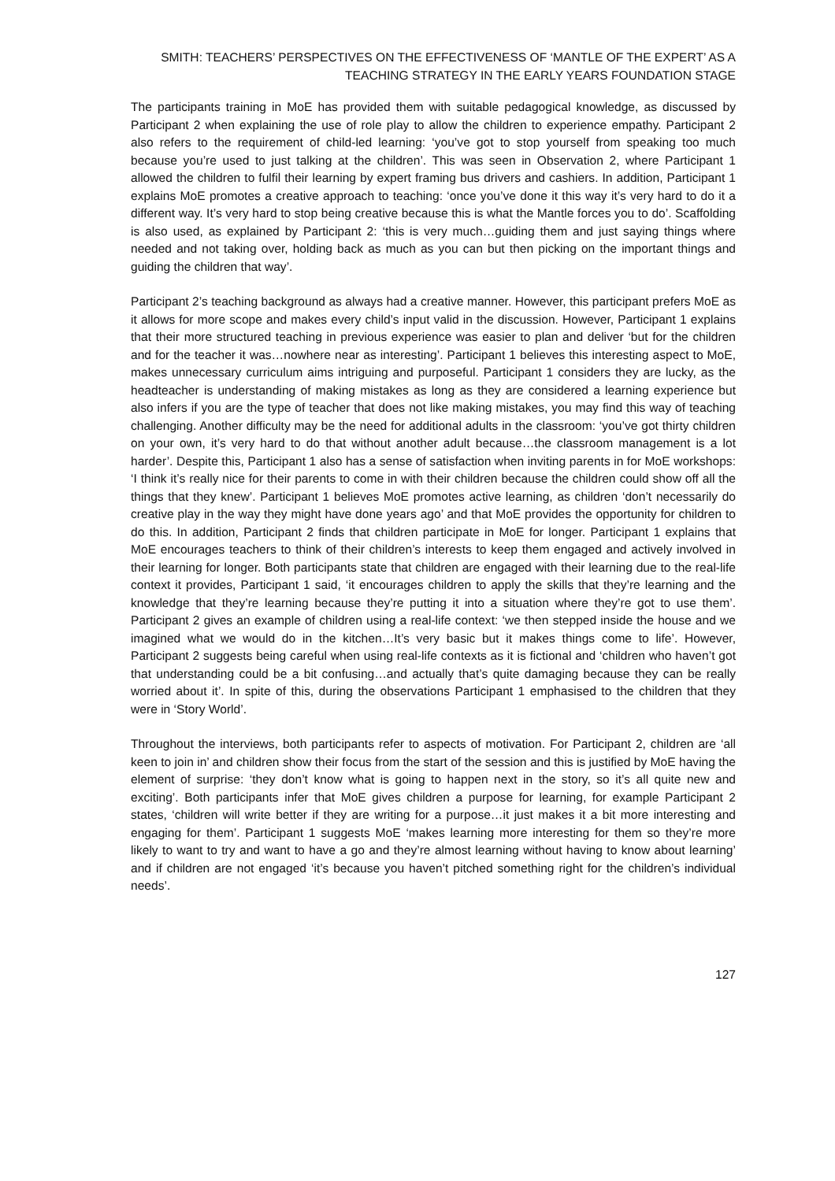SMITH: TEACHERS’ PERSPECTIVES ON THE EFFECTIVENESS OF ‘MANTLE OF THE EXPERT’ AS A TEACHING STRATEGY IN THE EARLY YEARS FOUNDATION STAGE
The participants training in MoE has provided them with suitable pedagogical knowledge, as discussed by Participant 2 when explaining the use of role play to allow the children to experience empathy. Participant 2 also refers to the requirement of child-led learning: ‘you’ve got to stop yourself from speaking too much because you’re used to just talking at the children’. This was seen in Observation 2, where Participant 1 allowed the children to fulfil their learning by expert framing bus drivers and cashiers. In addition, Participant 1 explains MoE promotes a creative approach to teaching: ‘once you’ve done it this way it’s very hard to do it a different way. It’s very hard to stop being creative because this is what the Mantle forces you to do’. Scaffolding is also used, as explained by Participant 2: ‘this is very much…guiding them and just saying things where needed and not taking over, holding back as much as you can but then picking on the important things and guiding the children that way’.
Participant 2’s teaching background as always had a creative manner. However, this participant prefers MoE as it allows for more scope and makes every child’s input valid in the discussion. However, Participant 1 explains that their more structured teaching in previous experience was easier to plan and deliver ‘but for the children and for the teacher it was…nowhere near as interesting’. Participant 1 believes this interesting aspect to MoE, makes unnecessary curriculum aims intriguing and purposeful. Participant 1 considers they are lucky, as the headteacher is understanding of making mistakes as long as they are considered a learning experience but also infers if you are the type of teacher that does not like making mistakes, you may find this way of teaching challenging. Another difficulty may be the need for additional adults in the classroom: ‘you’ve got thirty children on your own, it’s very hard to do that without another adult because…the classroom management is a lot harder’. Despite this, Participant 1 also has a sense of satisfaction when inviting parents in for MoE workshops: ‘I think it’s really nice for their parents to come in with their children because the children could show off all the things that they knew’. Participant 1 believes MoE promotes active learning, as children ‘don’t necessarily do creative play in the way they might have done years ago’ and that MoE provides the opportunity for children to do this. In addition, Participant 2 finds that children participate in MoE for longer. Participant 1 explains that MoE encourages teachers to think of their children’s interests to keep them engaged and actively involved in their learning for longer. Both participants state that children are engaged with their learning due to the real-life context it provides, Participant 1 said, ‘it encourages children to apply the skills that they’re learning and the knowledge that they’re learning because they’re putting it into a situation where they’re got to use them’. Participant 2 gives an example of children using a real-life context: ‘we then stepped inside the house and we imagined what we would do in the kitchen…It’s very basic but it makes things come to life’. However, Participant 2 suggests being careful when using real-life contexts as it is fictional and ‘children who haven’t got that understanding could be a bit confusing…and actually that’s quite damaging because they can be really worried about it’. In spite of this, during the observations Participant 1 emphasised to the children that they were in ‘Story World’.
Throughout the interviews, both participants refer to aspects of motivation. For Participant 2, children are ‘all keen to join in’ and children show their focus from the start of the session and this is justified by MoE having the element of surprise: ‘they don’t know what is going to happen next in the story, so it’s all quite new and exciting’. Both participants infer that MoE gives children a purpose for learning, for example Participant 2 states, ‘children will write better if they are writing for a purpose…it just makes it a bit more interesting and engaging for them’. Participant 1 suggests MoE ‘makes learning more interesting for them so they’re more likely to want to try and want to have a go and they’re almost learning without having to know about learning’ and if children are not engaged ‘it’s because you haven’t pitched something right for the children’s individual needs’.
127